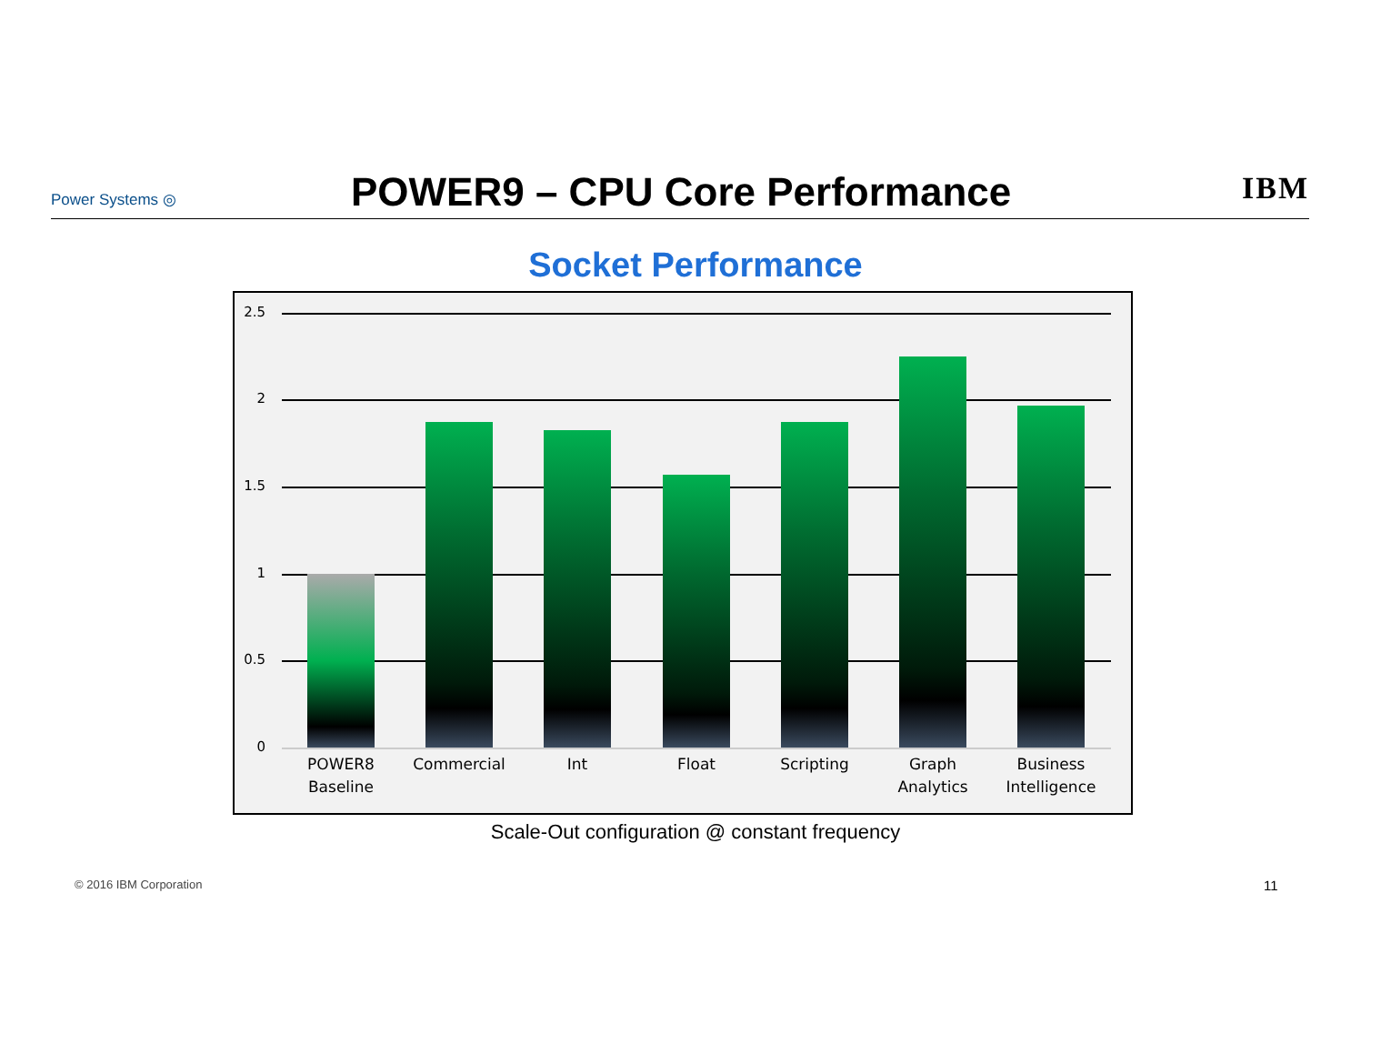Power Systems ◎
POWER9 – CPU Core Performance
IBM
Socket Performance
2.5
2
1.5
1
0.5
0
POWER8 Baseline
Commercial Int Float Scripting
Graph Analytics
Business Intelligence
Scale-Out configuration @ constant frequency
© 2016 IBM Corporation 11